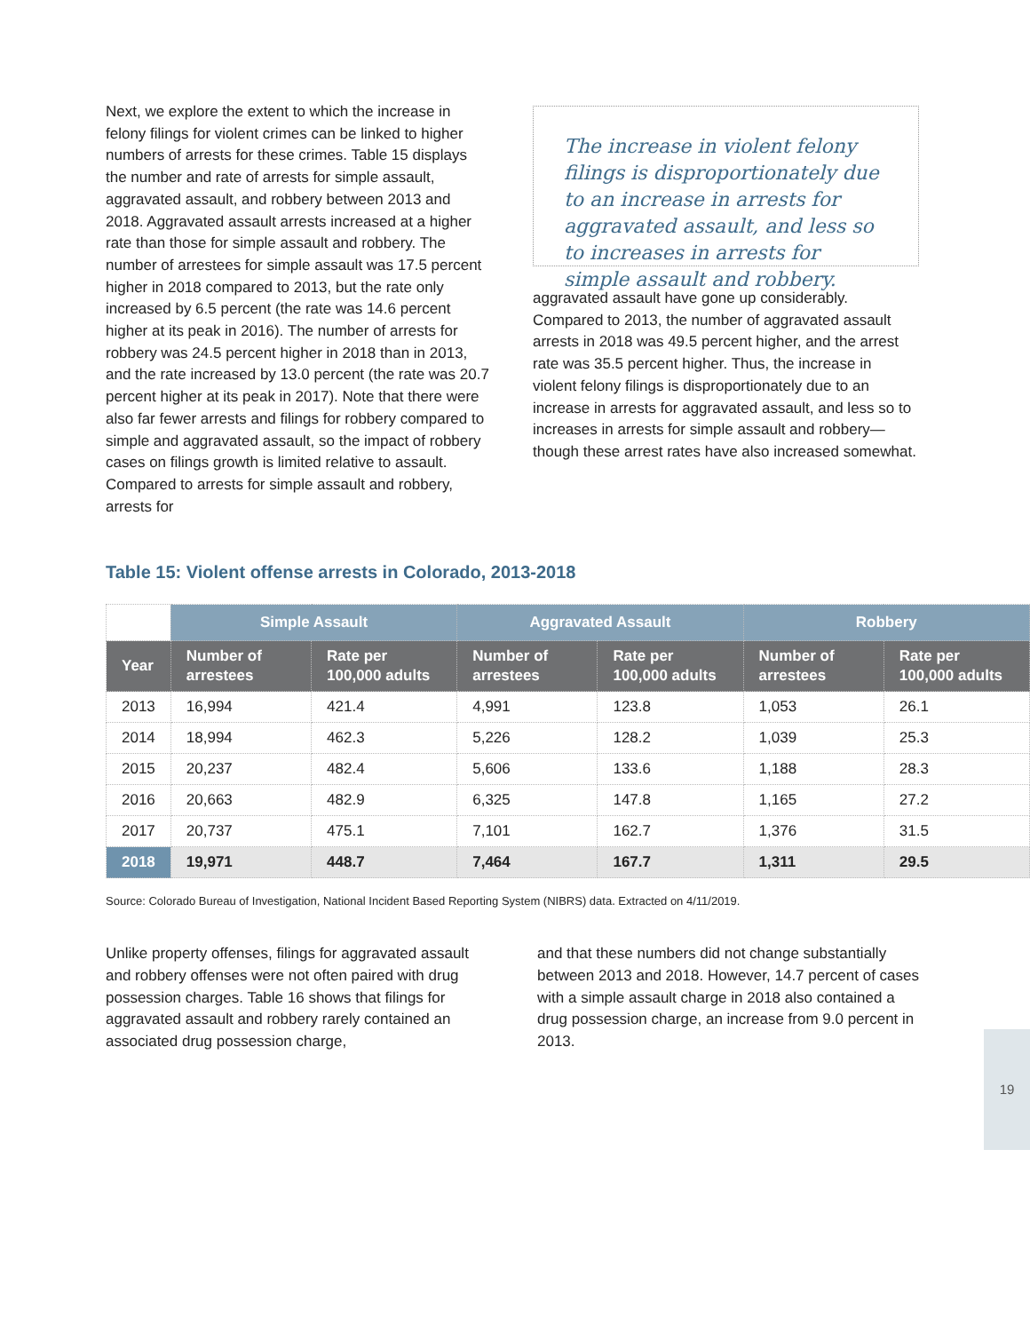Next, we explore the extent to which the increase in felony filings for violent crimes can be linked to higher numbers of arrests for these crimes. Table 15 displays the number and rate of arrests for simple assault, aggravated assault, and robbery between 2013 and 2018. Aggravated assault arrests increased at a higher rate than those for simple assault and robbery. The number of arrestees for simple assault was 17.5 percent higher in 2018 compared to 2013, but the rate only increased by 6.5 percent (the rate was 14.6 percent higher at its peak in 2016). The number of arrests for robbery was 24.5 percent higher in 2018 than in 2013, and the rate increased by 13.0 percent (the rate was 20.7 percent higher at its peak in 2017). Note that there were also far fewer arrests and filings for robbery compared to simple and aggravated assault, so the impact of robbery cases on filings growth is limited relative to assault. Compared to arrests for simple assault and robbery, arrests for
The increase in violent felony filings is disproportionately due to an increase in arrests for aggravated assault, and less so to increases in arrests for simple assault and robbery.
aggravated assault have gone up considerably. Compared to 2013, the number of aggravated assault arrests in 2018 was 49.5 percent higher, and the arrest rate was 35.5 percent higher. Thus, the increase in violent felony filings is disproportionately due to an increase in arrests for aggravated assault, and less so to increases in arrests for simple assault and robbery—though these arrest rates have also increased somewhat.
Table 15: Violent offense arrests in Colorado, 2013-2018
| | Simple Assault | | Aggravated Assault | | Robbery | |
| --- | --- | --- | --- | --- | --- | --- |
| Year | Number of arrestees | Rate per 100,000 adults | Number of arrestees | Rate per 100,000 adults | Number of arrestees | Rate per 100,000 adults |
| 2013 | 16,994 | 421.4 | 4,991 | 123.8 | 1,053 | 26.1 |
| 2014 | 18,994 | 462.3 | 5,226 | 128.2 | 1,039 | 25.3 |
| 2015 | 20,237 | 482.4 | 5,606 | 133.6 | 1,188 | 28.3 |
| 2016 | 20,663 | 482.9 | 6,325 | 147.8 | 1,165 | 27.2 |
| 2017 | 20,737 | 475.1 | 7,101 | 162.7 | 1,376 | 31.5 |
| 2018 | 19,971 | 448.7 | 7,464 | 167.7 | 1,311 | 29.5 |
Source: Colorado Bureau of Investigation, National Incident Based Reporting System (NIBRS) data. Extracted on 4/11/2019.
Unlike property offenses, filings for aggravated assault and robbery offenses were not often paired with drug possession charges. Table 16 shows that filings for aggravated assault and robbery rarely contained an associated drug possession charge,
and that these numbers did not change substantially between 2013 and 2018. However, 14.7 percent of cases with a simple assault charge in 2018 also contained a drug possession charge, an increase from 9.0 percent in 2013.
19